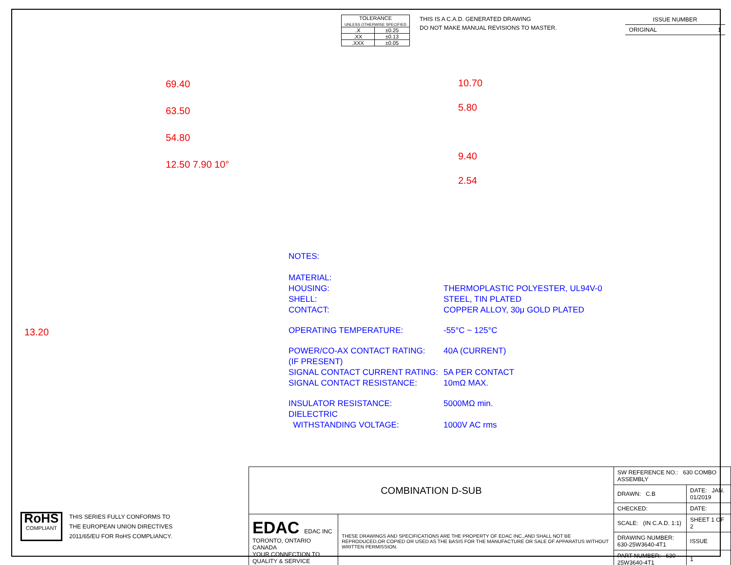| TOLERANCE UNLESS OTHERWISE SPECIFIED | |
| .X | ±0.25 |
| .XX | ±0.13 |
| .XXX | ±0.05 |
THIS IS A C.A.D. GENERATED DRAWING
DO NOT MAKE MANUAL REVISIONS TO MASTER.
ISSUE NUMBER
ORIGINAL 1
69.40
63.50
54.80
12.50 7.90 10°
10.70
5.80
9.40
2.54
13.20
NOTES:
| MATERIAL: | |
| HOUSING: | THERMOPLASTIC POLYESTER, UL94V-0 |
| SHELL: | STEEL, TIN PLATED |
| CONTACT: | COPPER ALLOY, 30μ GOLD PLATED |
| OPERATING TEMPERATURE: | -55°C ~ 125°C |
| POWER/CO-AX CONTACT RATING: (IF PRESENT) | 40A (CURRENT) |
| SIGNAL CONTACT CURRENT RATING: | 5A PER CONTACT |
| SIGNAL CONTACT RESISTANCE: | 10mΩ MAX. |
| INSULATOR RESISTANCE: | 5000MΩ min. |
| DIELECTRIC WITHSTANDING VOLTAGE: | 1000V AC rms |
RoHS
COMPLIANT
THIS SERIES FULLY CONFORMS TO
THE EUROPEAN UNION DIRECTIVES
2011/65/EU FOR RoHS COMPLIANCY.
| COMBINATION D-SUB | | SW REFERENCE NO.: 630 COMBO ASSEMBLY | | |
| | | DRAWN: C.B | DATE: JAN. 01/2019 | |
| | | CHECKED: | DATE: | |
| EDAC EDAC INC TORONTO, ONTARIO CANADA YOUR CONNECTION TO QUALITY & SERVICE | THESE DRAWINGS AND SPECIFICATIONS ARE THE PROPERTY OF EDAC INC.,AND SHALL NOT BE REPRODUCED,OR COPIED OR USED AS THE BASIS FOR THE MANUFACTURE OR SALE OF APPARATUS WITHOUT WRITTEN PERMISSION. | SCALE: (IN C.A.D. 1:1) | SHEET 1 OF 2 | |
| | | DRAWING NUMBER: 630-25W3640-4T1 | | ISSUE |
| | | PART NUMBER: 630-25W3640-4T1 | | 1 |